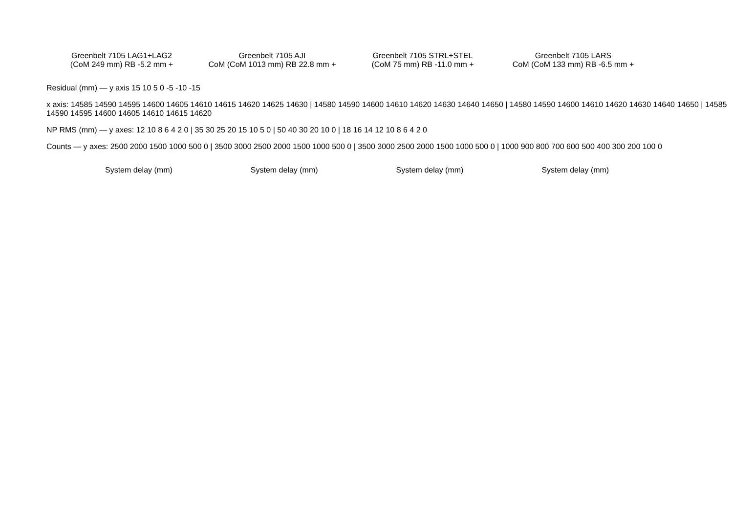Greenbelt 7105 LAG1+LAG2
(CoM 249 mm) RB -5.2 mm +
Greenbelt 7105 AJI
CoM (CoM 1013 mm) RB 22.8 mm +
Greenbelt 7105 STRL+STEL
(CoM 75 mm) RB -11.0 mm +
Greenbelt 7105 LARS
CoM (CoM 133 mm) RB -6.5 mm +
Residual (mm) — y axis 15 10 5 0 -5 -10 -15
x axis: 14585 14590 14595 14600 14605 14610 14615 14620 14625 14630 | 14580 14590 14600 14610 14620 14630 14640 14650 | 14580 14590 14600 14610 14620 14630 14640 14650 | 14585 14590 14595 14600 14605 14610 14615 14620
NP RMS (mm) — y axes: 12 10 8 6 4 2 0 | 35 30 25 20 15 10 5 0 | 50 40 30 20 10 0 | 18 16 14 12 10 8 6 4 2 0
Counts — y axes: 2500 2000 1500 1000 500 0 | 3500 3000 2500 2000 1500 1000 500 0 | 3500 3000 2500 2000 1500 1000 500 0 | 1000 900 800 700 600 500 400 300 200 100 0
System delay (mm) System delay (mm) System delay (mm) System delay (mm)